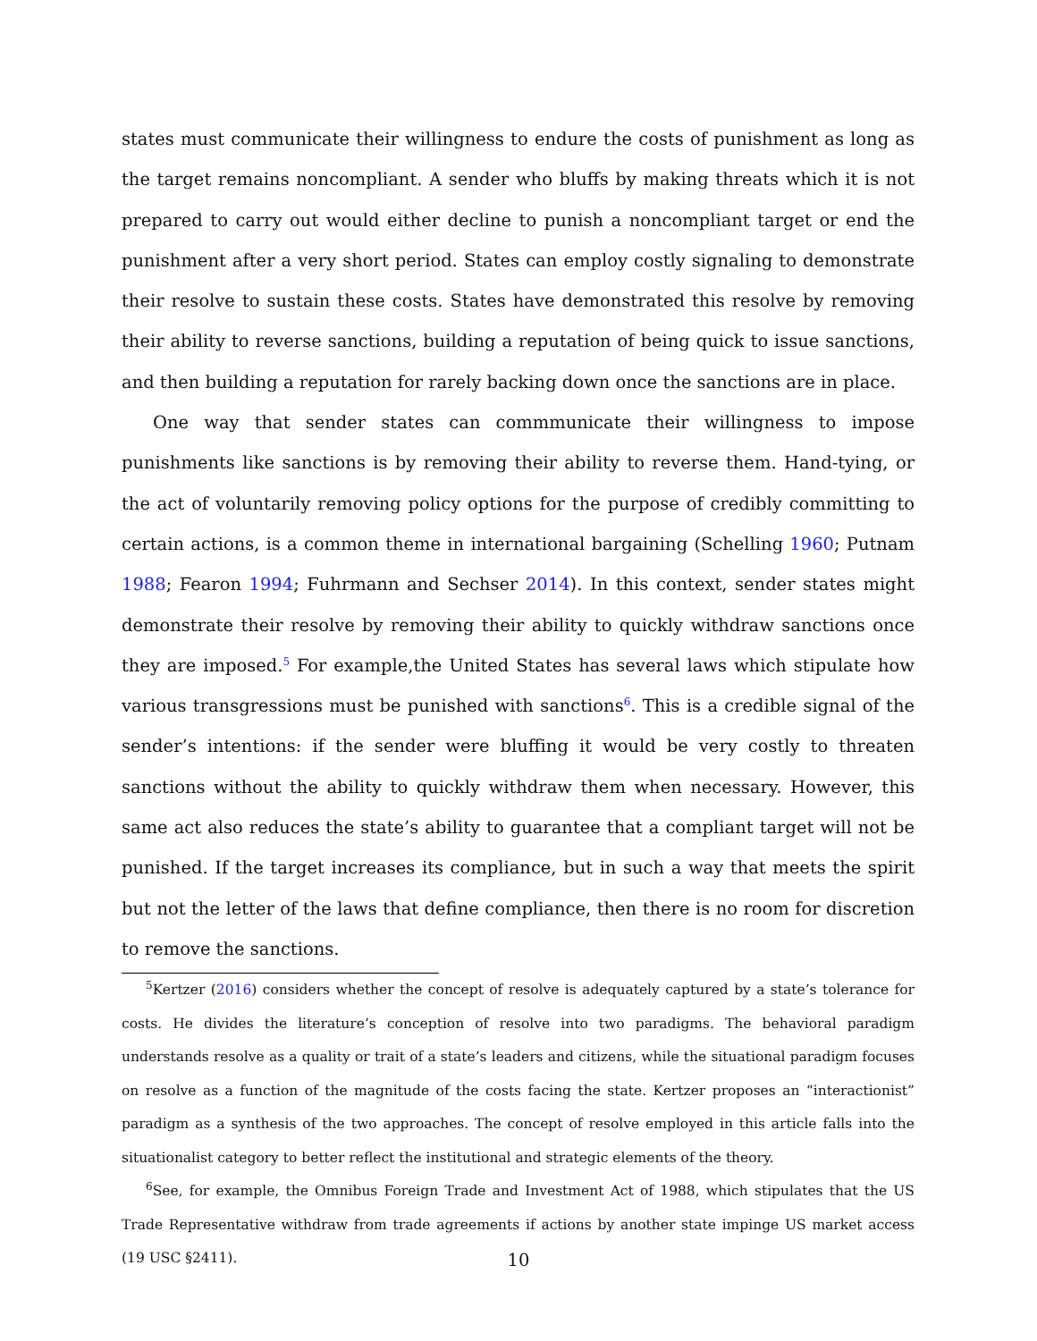states must communicate their willingness to endure the costs of punishment as long as the target remains noncompliant. A sender who bluffs by making threats which it is not prepared to carry out would either decline to punish a noncompliant target or end the punishment after a very short period. States can employ costly signaling to demonstrate their resolve to sustain these costs. States have demonstrated this resolve by removing their ability to reverse sanctions, building a reputation of being quick to issue sanctions, and then building a reputation for rarely backing down once the sanctions are in place.
One way that sender states can commmunicate their willingness to impose punishments like sanctions is by removing their ability to reverse them. Hand-tying, or the act of voluntarily removing policy options for the purpose of credibly committing to certain actions, is a common theme in international bargaining (Schelling 1960; Putnam 1988; Fearon 1994; Fuhrmann and Sechser 2014). In this context, sender states might demonstrate their resolve by removing their ability to quickly withdraw sanctions once they are imposed.<sup>5</sup> For example,the United States has several laws which stipulate how various transgressions must be punished with sanctions<sup>6</sup>. This is a credible signal of the sender’s intentions: if the sender were bluffing it would be very costly to threaten sanctions without the ability to quickly withdraw them when necessary. However, this same act also reduces the state’s ability to guarantee that a compliant target will not be punished. If the target increases its compliance, but in such a way that meets the spirit but not the letter of the laws that define compliance, then there is no room for discretion to remove the sanctions.
<sup>5</sup> Kertzer (2016) considers whether the concept of resolve is adequately captured by a state’s tolerance for costs. He divides the literature’s conception of resolve into two paradigms. The behavioral paradigm understands resolve as a quality or trait of a state’s leaders and citizens, while the situational paradigm focuses on resolve as a function of the magnitude of the costs facing the state. Kertzer proposes an “interactionist” paradigm as a synthesis of the two approaches. The concept of resolve employed in this article falls into the situationalist category to better reflect the institutional and strategic elements of the theory.
<sup>6</sup> See, for example, the Omnibus Foreign Trade and Investment Act of 1988, which stipulates that the US Trade Representative withdraw from trade agreements if actions by another state impinge US market access (19 USC §2411).
10